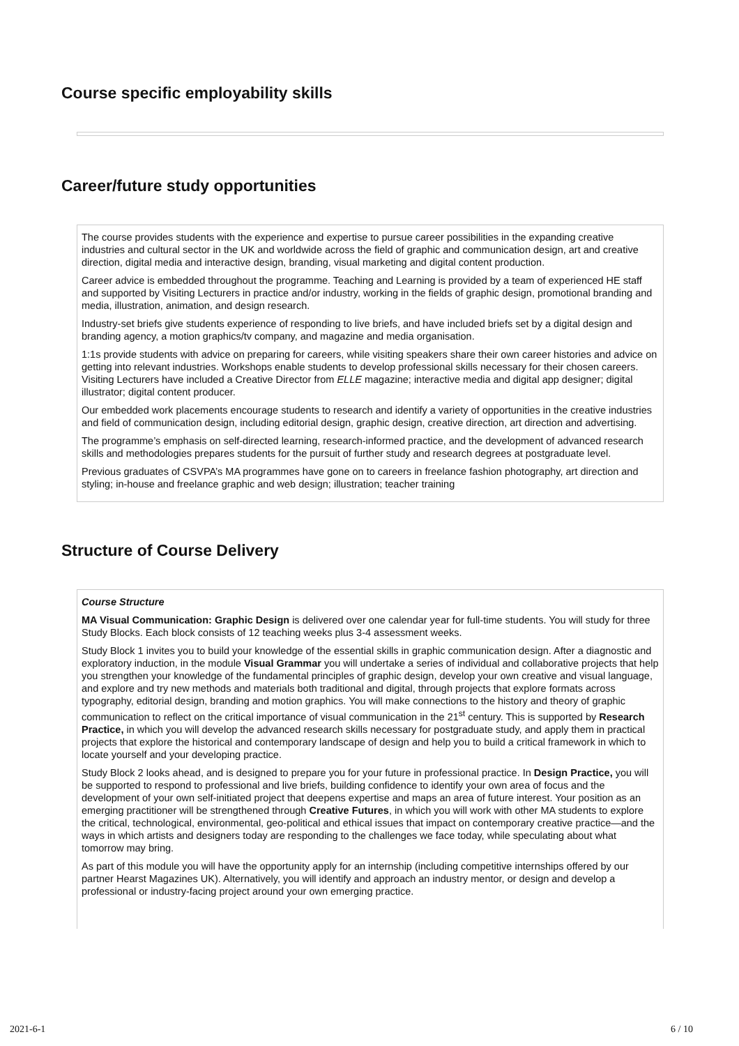Course specific employability skills
Career/future study opportunities
The course provides students with the experience and expertise to pursue career possibilities in the expanding creative industries and cultural sector in the UK and worldwide across the field of graphic and communication design, art and creative direction, digital media and interactive design, branding, visual marketing and digital content production.
Career advice is embedded throughout the programme. Teaching and Learning is provided by a team of experienced HE staff and supported by Visiting Lecturers in practice and/or industry, working in the fields of graphic design, promotional branding and media, illustration, animation, and design research.
Industry-set briefs give students experience of responding to live briefs, and have included briefs set by a digital design and branding agency, a motion graphics/tv company, and magazine and media organisation.
1:1s provide students with advice on preparing for careers, while visiting speakers share their own career histories and advice on getting into relevant industries. Workshops enable students to develop professional skills necessary for their chosen careers. Visiting Lecturers have included a Creative Director from ELLE magazine; interactive media and digital app designer; digital illustrator; digital content producer.
Our embedded work placements encourage students to research and identify a variety of opportunities in the creative industries and field of communication design, including editorial design, graphic design, creative direction, art direction and advertising.
The programme’s emphasis on self-directed learning, research-informed practice, and the development of advanced research skills and methodologies prepares students for the pursuit of further study and research degrees at postgraduate level.
Previous graduates of CSVPA’s MA programmes have gone on to careers in freelance fashion photography, art direction and styling; in-house and freelance graphic and web design; illustration; teacher training
Structure of Course Delivery
Course Structure
MA Visual Communication: Graphic Design is delivered over one calendar year for full-time students. You will study for three Study Blocks. Each block consists of 12 teaching weeks plus 3-4 assessment weeks.
Study Block 1 invites you to build your knowledge of the essential skills in graphic communication design. After a diagnostic and exploratory induction, in the module Visual Grammar you will undertake a series of individual and collaborative projects that help you strengthen your knowledge of the fundamental principles of graphic design, develop your own creative and visual language, and explore and try new methods and materials both traditional and digital, through projects that explore formats across typography, editorial design, branding and motion graphics. You will make connections to the history and theory of graphic communication to reflect on the critical importance of visual communication in the 21<sup>st</sup> century. This is supported by Research Practice, in which you will develop the advanced research skills necessary for postgraduate study, and apply them in practical projects that explore the historical and contemporary landscape of design and help you to build a critical framework in which to locate yourself and your developing practice.
Study Block 2 looks ahead, and is designed to prepare you for your future in professional practice. In Design Practice, you will be supported to respond to professional and live briefs, building confidence to identify your own area of focus and the development of your own self-initiated project that deepens expertise and maps an area of future interest. Your position as an emerging practitioner will be strengthened through Creative Futures, in which you will work with other MA students to explore the critical, technological, environmental, geo-political and ethical issues that impact on contemporary creative practice—and the ways in which artists and designers today are responding to the challenges we face today, while speculating about what tomorrow may bring.
As part of this module you will have the opportunity apply for an internship (including competitive internships offered by our partner Hearst Magazines UK). Alternatively, you will identify and approach an industry mentor, or design and develop a professional or industry-facing project around your own emerging practice.
2021-6-1 6 / 10